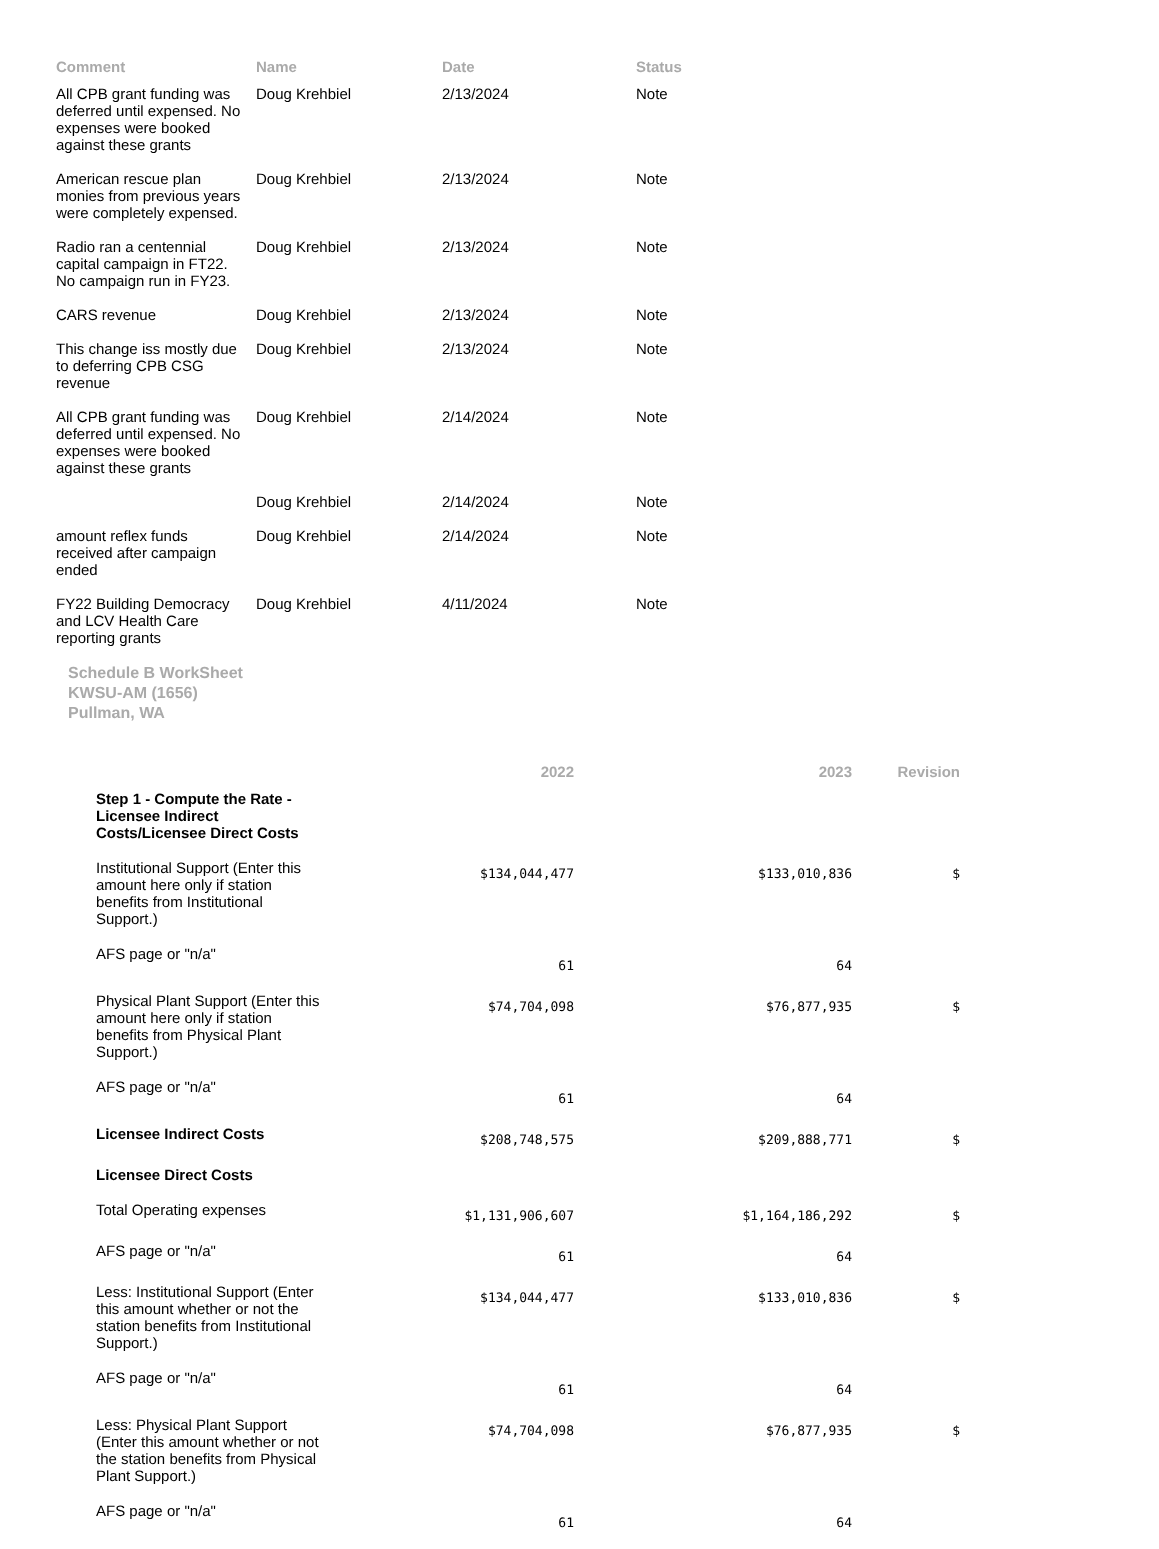| Comment | Name | Date | Status |
| --- | --- | --- | --- |
| All CPB grant funding was deferred until expensed. No expenses were booked against these grants | Doug Krehbiel | 2/13/2024 | Note |
| American rescue plan monies from previous years were completely expensed. | Doug Krehbiel | 2/13/2024 | Note |
| Radio ran a centennial capital campaign in FT22. No campaign run in FY23. | Doug Krehbiel | 2/13/2024 | Note |
| CARS revenue | Doug Krehbiel | 2/13/2024 | Note |
| This change iss mostly due to deferring CPB CSG revenue | Doug Krehbiel | 2/13/2024 | Note |
| All CPB grant funding was deferred until expensed. No expenses were booked against these grants | Doug Krehbiel | 2/14/2024 | Note |
| | Doug Krehbiel | 2/14/2024 | Note |
| amount reflex funds received after campaign ended | Doug Krehbiel | 2/14/2024 | Note |
| FY22 Building Democracy and LCV Health Care reporting grants | Doug Krehbiel | 4/11/2024 | Note |
Schedule B WorkSheet
KWSU-AM (1656)
Pullman, WA
| | 2022 | 2023 | Revision |
| --- | --- | --- | --- |
| Step 1 - Compute the Rate - Licensee Indirect Costs/Licensee Direct Costs | | | |
| Institutional Support (Enter this amount here only if station benefits from Institutional Support.) | $134,044,477 | $133,010,836 | $ |
| AFS page or "n/a" | 61 | 64 | |
| Physical Plant Support (Enter this amount here only if station benefits from Physical Plant Support.) | $74,704,098 | $76,877,935 | $ |
| AFS page or "n/a" | 61 | 64 | |
| Licensee Indirect Costs | $208,748,575 | $209,888,771 | $ |
| Licensee Direct Costs | | | |
| Total Operating expenses | $1,131,906,607 | $1,164,186,292 | $ |
| AFS page or "n/a" | 61 | 64 | |
| Less: Institutional Support (Enter this amount whether or not the station benefits from Institutional Support.) | $134,044,477 | $133,010,836 | $ |
| AFS page or "n/a" | 61 | 64 | |
| Less: Physical Plant Support (Enter this amount whether or not the station benefits from Physical Plant Support.) | $74,704,098 | $76,877,935 | $ |
| AFS page or "n/a" | 61 | 64 | |